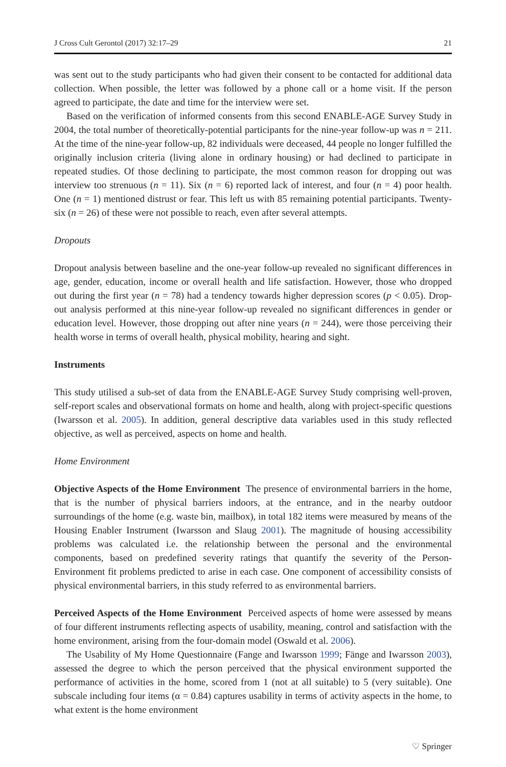J Cross Cult Gerontol (2017) 32:17–29 21
was sent out to the study participants who had given their consent to be contacted for additional data collection. When possible, the letter was followed by a phone call or a home visit. If the person agreed to participate, the date and time for the interview were set.
Based on the verification of informed consents from this second ENABLE-AGE Survey Study in 2004, the total number of theoretically-potential participants for the nine-year follow-up was n = 211. At the time of the nine-year follow-up, 82 individuals were deceased, 44 people no longer fulfilled the originally inclusion criteria (living alone in ordinary housing) or had declined to participate in repeated studies. Of those declining to participate, the most common reason for dropping out was interview too strenuous (n = 11). Six (n = 6) reported lack of interest, and four (n = 4) poor health. One (n = 1) mentioned distrust or fear. This left us with 85 remaining potential participants. Twenty-six (n = 26) of these were not possible to reach, even after several attempts.
Dropouts
Dropout analysis between baseline and the one-year follow-up revealed no significant differences in age, gender, education, income or overall health and life satisfaction. However, those who dropped out during the first year (n = 78) had a tendency towards higher depression scores (p < 0.05). Drop-out analysis performed at this nine-year follow-up revealed no significant differences in gender or education level. However, those dropping out after nine years (n = 244), were those perceiving their health worse in terms of overall health, physical mobility, hearing and sight.
Instruments
This study utilised a sub-set of data from the ENABLE-AGE Survey Study comprising well-proven, self-report scales and observational formats on home and health, along with project-specific questions (Iwarsson et al. 2005). In addition, general descriptive data variables used in this study reflected objective, as well as perceived, aspects on home and health.
Home Environment
Objective Aspects of the Home Environment The presence of environmental barriers in the home, that is the number of physical barriers indoors, at the entrance, and in the nearby outdoor surroundings of the home (e.g. waste bin, mailbox), in total 182 items were measured by means of the Housing Enabler Instrument (Iwarsson and Slaug 2001). The magnitude of housing accessibility problems was calculated i.e. the relationship between the personal and the environmental components, based on predefined severity ratings that quantify the severity of the Person-Environment fit problems predicted to arise in each case. One component of accessibility consists of physical environmental barriers, in this study referred to as environmental barriers.
Perceived Aspects of the Home Environment Perceived aspects of home were assessed by means of four different instruments reflecting aspects of usability, meaning, control and satisfaction with the home environment, arising from the four-domain model (Oswald et al. 2006).
The Usability of My Home Questionnaire (Fange and Iwarsson 1999; Fänge and Iwarsson 2003), assessed the degree to which the person perceived that the physical environment supported the performance of activities in the home, scored from 1 (not at all suitable) to 5 (very suitable). One subscale including four items (α = 0.84) captures usability in terms of activity aspects in the home, to what extent is the home environment
♡ Springer